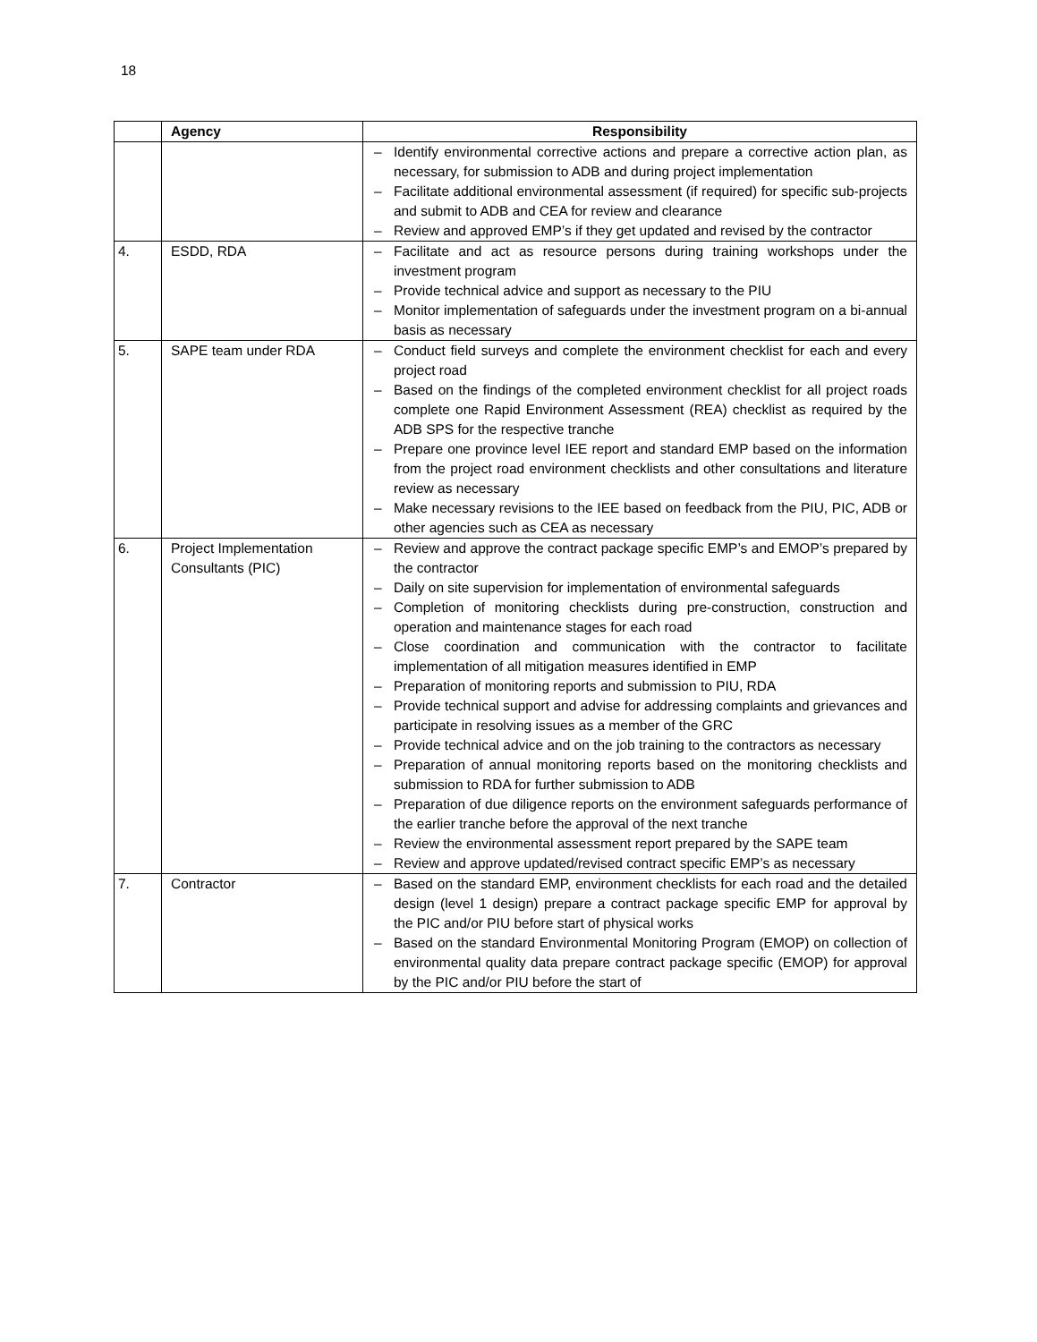18
| | Agency | Responsibility |
| --- | --- | --- |
| | | – Identify environmental corrective actions and prepare a corrective action plan, as necessary, for submission to ADB and during project implementation – Facilitate additional environmental assessment (if required) for specific sub-projects and submit to ADB and CEA for review and clearance – Review and approved EMP’s if they get updated and revised by the contractor |
| 4. | ESDD, RDA | – Facilitate and act as resource persons during training workshops under the investment program – Provide technical advice and support as necessary to the PIU – Monitor implementation of safeguards under the investment program on a bi-annual basis as necessary |
| 5. | SAPE team under RDA | – Conduct field surveys and complete the environment checklist for each and every project road – Based on the findings of the completed environment checklist for all project roads complete one Rapid Environment Assessment (REA) checklist as required by the ADB SPS for the respective tranche – Prepare one province level IEE report and standard EMP based on the information from the project road environment checklists and other consultations and literature review as necessary – Make necessary revisions to the IEE based on feedback from the PIU, PIC, ADB or other agencies such as CEA as necessary |
| 6. | Project Implementation Consultants (PIC) | – Review and approve the contract package specific EMP’s and EMOP’s prepared by the contractor – Daily on site supervision for implementation of environmental safeguards – Completion of monitoring checklists during pre-construction, construction and operation and maintenance stages for each road – Close coordination and communication with the contractor to facilitate implementation of all mitigation measures identified in EMP – Preparation of monitoring reports and submission to PIU, RDA – Provide technical support and advise for addressing complaints and grievances and participate in resolving issues as a member of the GRC – Provide technical advice and on the job training to the contractors as necessary – Preparation of annual monitoring reports based on the monitoring checklists and submission to RDA for further submission to ADB – Preparation of due diligence reports on the environment safeguards performance of the earlier tranche before the approval of the next tranche – Review the environmental assessment report prepared by the SAPE team – Review and approve updated/revised contract specific EMP’s as necessary |
| 7. | Contractor | – Based on the standard EMP, environment checklists for each road and the detailed design (level 1 design) prepare a contract package specific EMP for approval by the PIC and/or PIU before start of physical works – Based on the standard Environmental Monitoring Program (EMOP) on collection of environmental quality data prepare contract package specific (EMOP) for approval by the PIC and/or PIU before the start of |